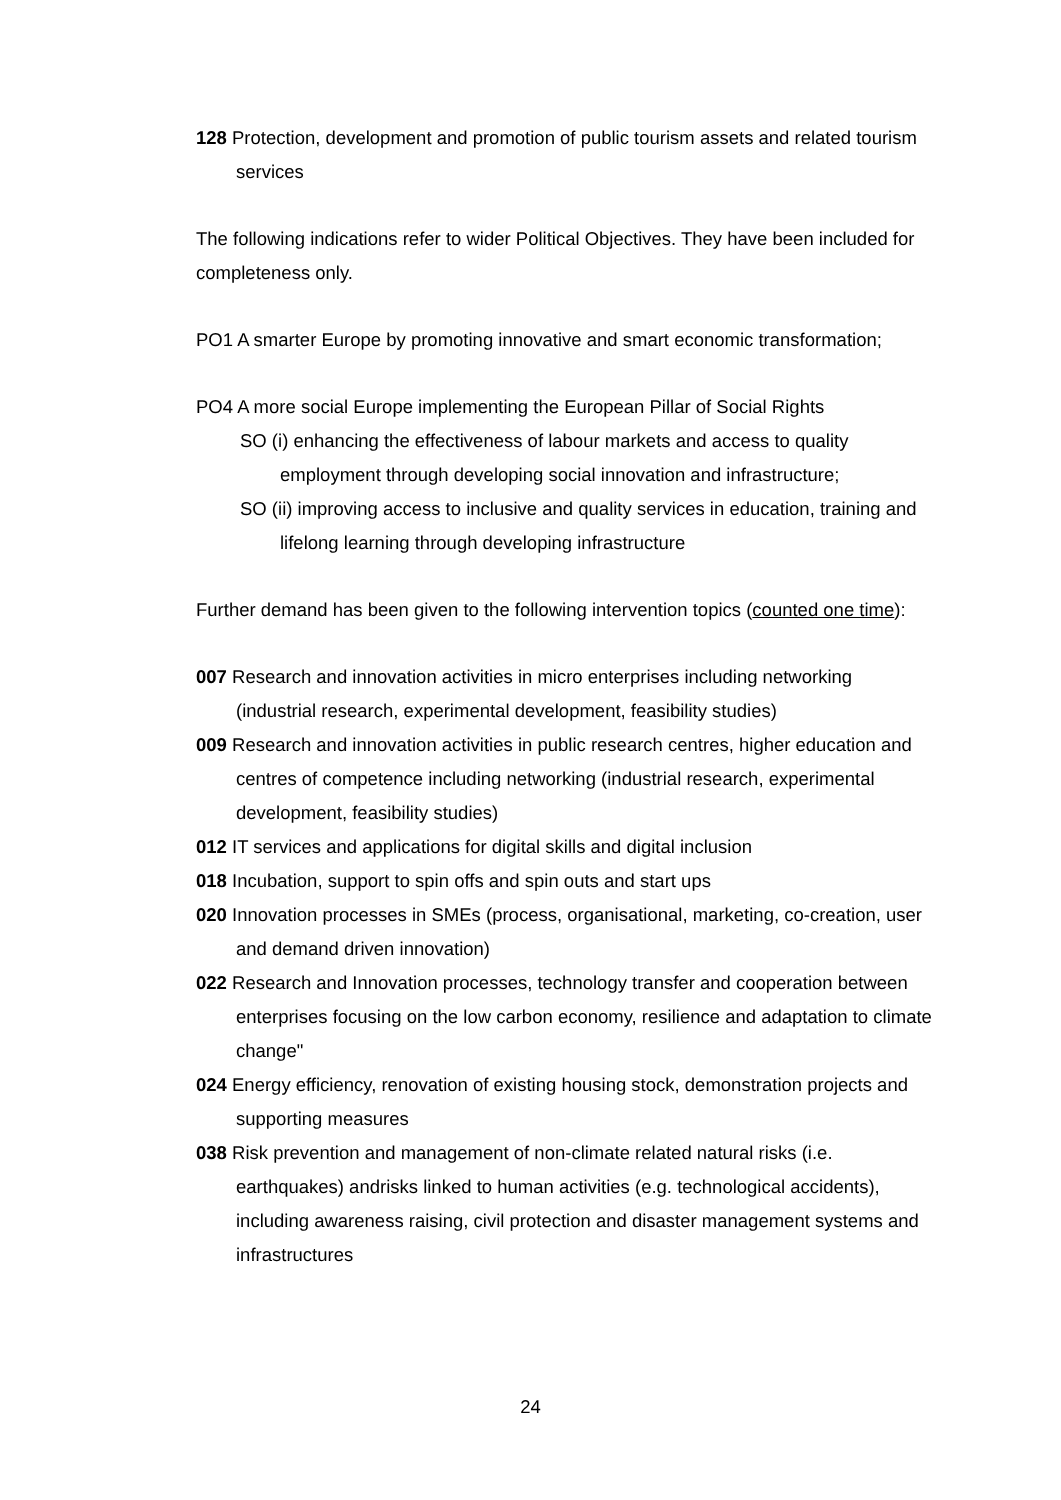128 Protection, development and promotion of public tourism assets and related tourism services
The following indications refer to wider Political Objectives. They have been included for completeness only.
PO1 A smarter Europe by promoting innovative and smart economic transformation;
PO4 A more social Europe implementing the European Pillar of Social Rights
SO (i) enhancing the effectiveness of labour markets and access to quality employment through developing social innovation and infrastructure;
SO (ii) improving access to inclusive and quality services in education, training and lifelong learning through developing infrastructure
Further demand has been given to the following intervention topics (counted one time):
007 Research and innovation activities in micro enterprises including networking (industrial research, experimental development, feasibility studies)
009 Research and innovation activities in public research centres, higher education and centres of competence including networking (industrial research, experimental development, feasibility studies)
012 IT services and applications for digital skills and digital inclusion
018 Incubation, support to spin offs and spin outs and start ups
020 Innovation processes in SMEs (process, organisational, marketing, co-creation, user and demand driven innovation)
022 Research and Innovation processes, technology transfer and cooperation between enterprises focusing on the low carbon economy, resilience and adaptation to climate change"
024 Energy efficiency, renovation of existing housing stock, demonstration projects and supporting measures
038 Risk prevention and management of non-climate related natural risks (i.e. earthquakes) andrisks linked to human activities (e.g. technological accidents), including awareness raising, civil protection and disaster management systems and infrastructures
24